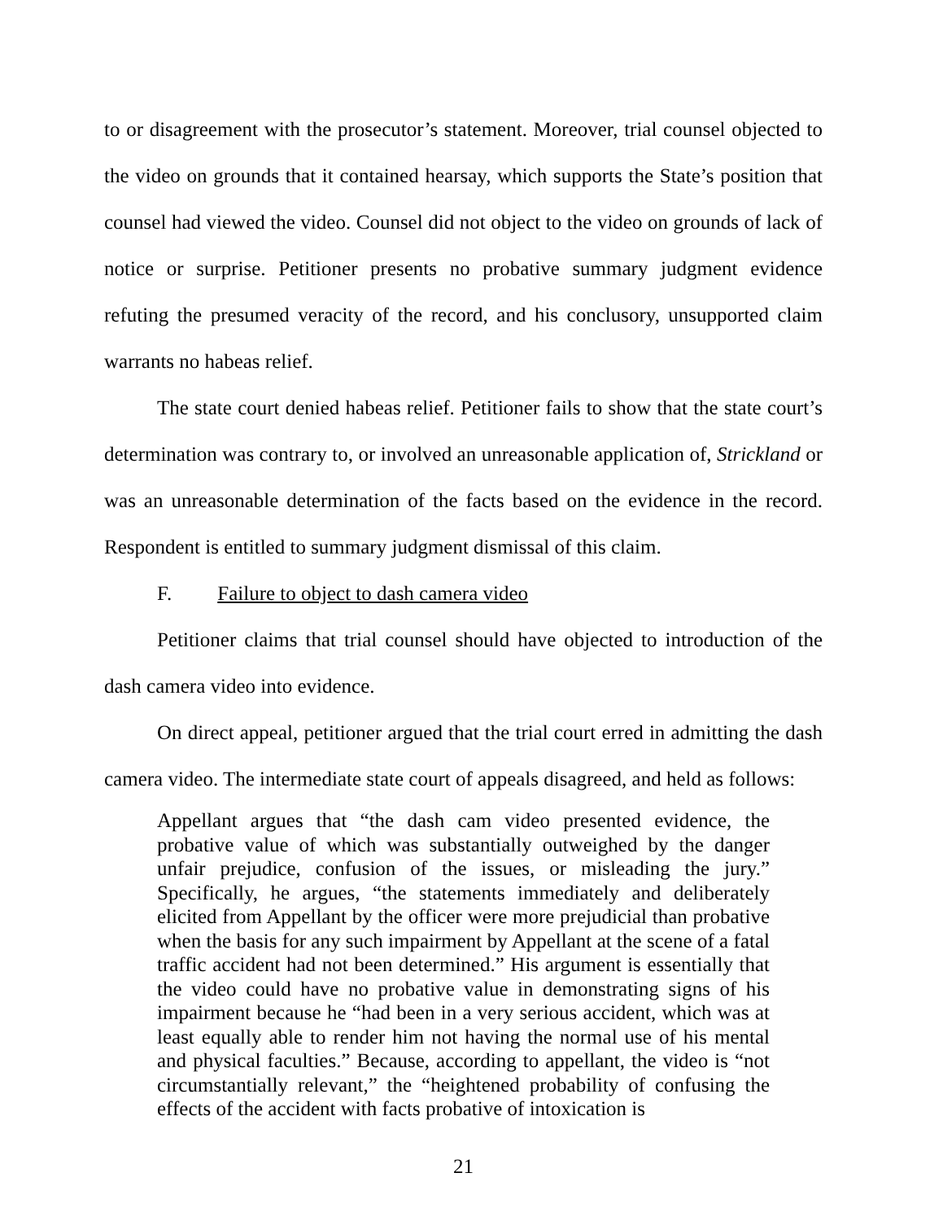to or disagreement with the prosecutor’s statement. Moreover, trial counsel objected to the video on grounds that it contained hearsay, which supports the State’s position that counsel had viewed the video. Counsel did not object to the video on grounds of lack of notice or surprise. Petitioner presents no probative summary judgment evidence refuting the presumed veracity of the record, and his conclusory, unsupported claim warrants no habeas relief.
The state court denied habeas relief. Petitioner fails to show that the state court’s determination was contrary to, or involved an unreasonable application of, Strickland or was an unreasonable determination of the facts based on the evidence in the record. Respondent is entitled to summary judgment dismissal of this claim.
F. Failure to object to dash camera video
Petitioner claims that trial counsel should have objected to introduction of the dash camera video into evidence.
On direct appeal, petitioner argued that the trial court erred in admitting the dash camera video. The intermediate state court of appeals disagreed, and held as follows:
Appellant argues that “the dash cam video presented evidence, the probative value of which was substantially outweighed by the danger unfair prejudice, confusion of the issues, or misleading the jury.” Specifically, he argues, “the statements immediately and deliberately elicited from Appellant by the officer were more prejudicial than probative when the basis for any such impairment by Appellant at the scene of a fatal traffic accident had not been determined.” His argument is essentially that the video could have no probative value in demonstrating signs of his impairment because he “had been in a very serious accident, which was at least equally able to render him not having the normal use of his mental and physical faculties.” Because, according to appellant, the video is “not circumstantially relevant,” the “heightened probability of confusing the effects of the accident with facts probative of intoxication is
21